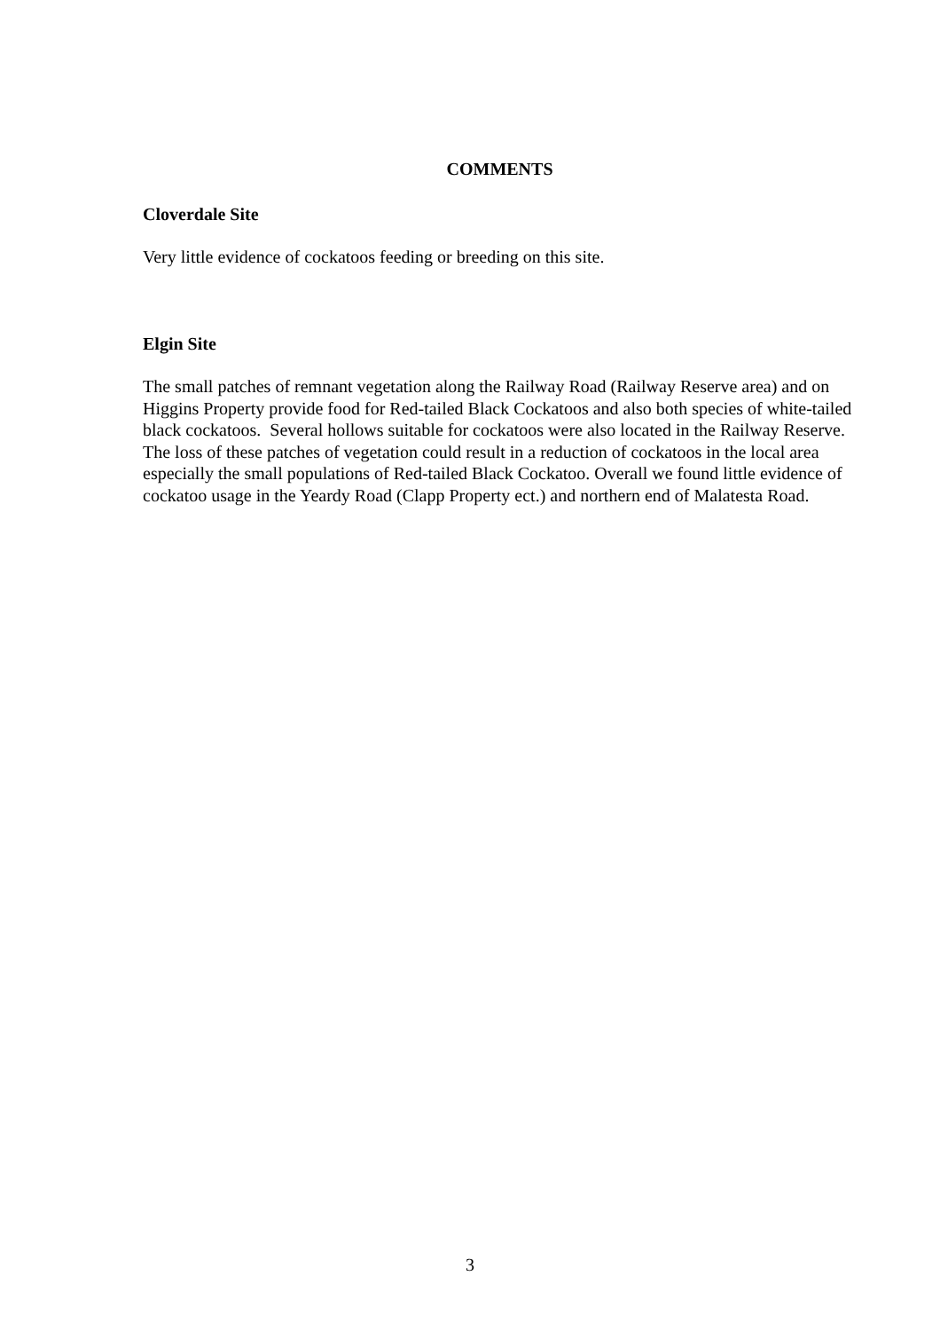COMMENTS
Cloverdale Site
Very little evidence of cockatoos feeding or breeding on this site.
Elgin Site
The small patches of remnant vegetation along the Railway Road (Railway Reserve area) and on Higgins Property provide food for Red-tailed Black Cockatoos and also both species of white-tailed black cockatoos. Several hollows suitable for cockatoos were also located in the Railway Reserve. The loss of these patches of vegetation could result in a reduction of cockatoos in the local area especially the small populations of Red-tailed Black Cockatoo. Overall we found little evidence of cockatoo usage in the Yeardy Road (Clapp Property ect.) and northern end of Malatesta Road.
3